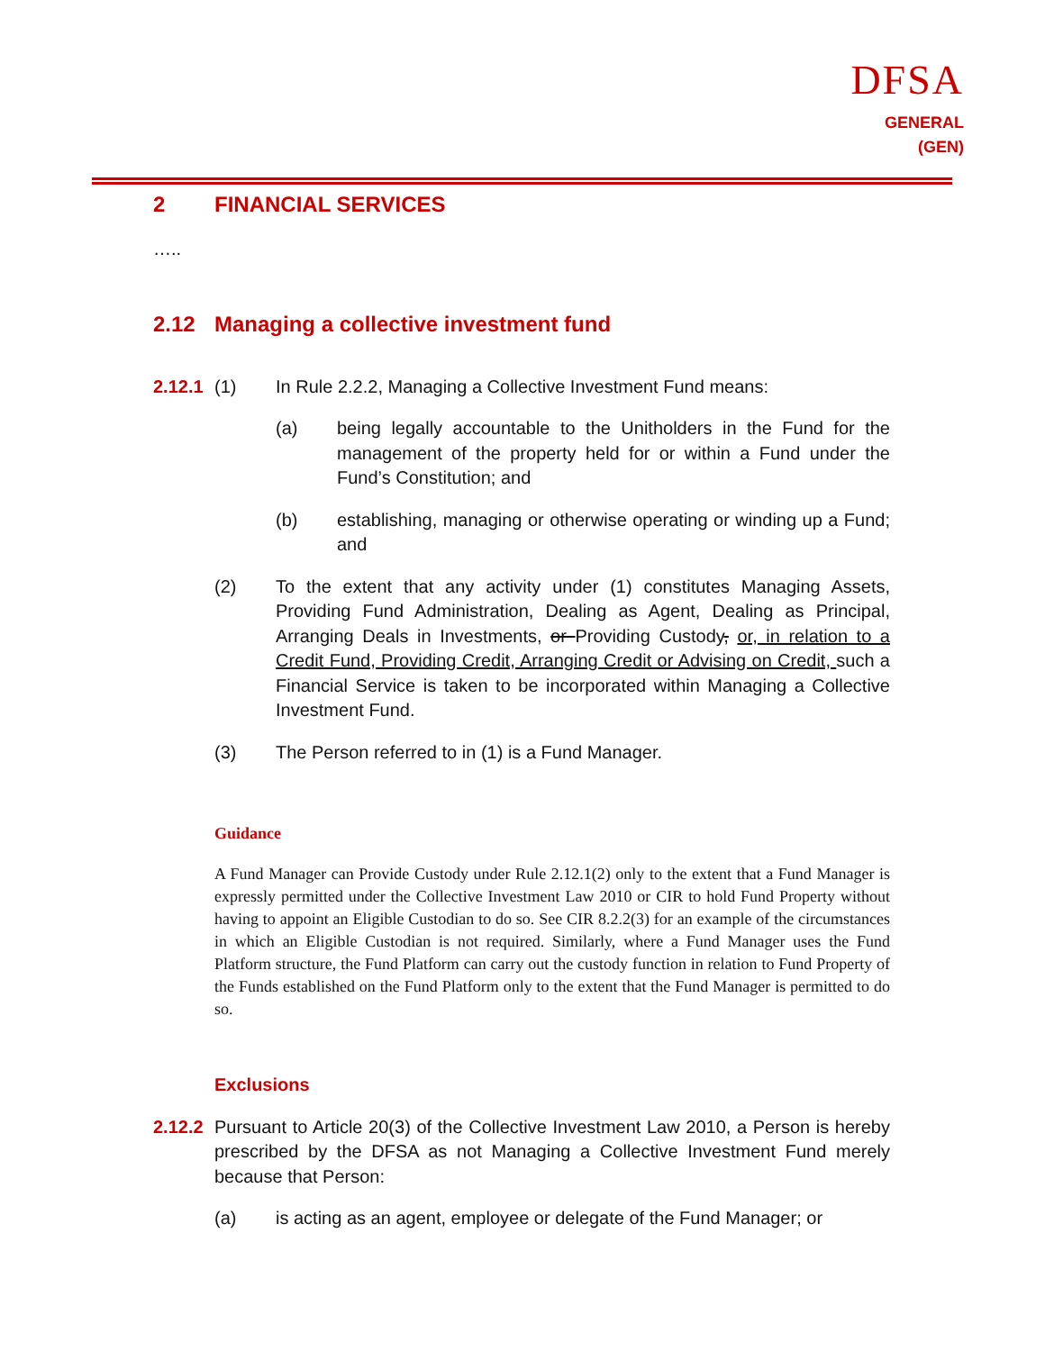DFSA
GENERAL (GEN)
2 FINANCIAL SERVICES
…..
2.12 Managing a collective investment fund
2.12.1 (1) In Rule 2.2.2, Managing a Collective Investment Fund means:
(a) being legally accountable to the Unitholders in the Fund for the management of the property held for or within a Fund under the Fund’s Constitution; and
(b) establishing, managing or otherwise operating or winding up a Fund; and
(2) To the extent that any activity under (1) constitutes Managing Assets, Providing Fund Administration, Dealing as Agent, Dealing as Principal, Arranging Deals in Investments, or Providing Custody, or, in relation to a Credit Fund, Providing Credit, Arranging Credit or Advising on Credit, such a Financial Service is taken to be incorporated within Managing a Collective Investment Fund.
(3) The Person referred to in (1) is a Fund Manager.
Guidance
A Fund Manager can Provide Custody under Rule 2.12.1(2) only to the extent that a Fund Manager is expressly permitted under the Collective Investment Law 2010 or CIR to hold Fund Property without having to appoint an Eligible Custodian to do so. See CIR 8.2.2(3) for an example of the circumstances in which an Eligible Custodian is not required. Similarly, where a Fund Manager uses the Fund Platform structure, the Fund Platform can carry out the custody function in relation to Fund Property of the Funds established on the Fund Platform only to the extent that the Fund Manager is permitted to do so.
Exclusions
2.12.2 Pursuant to Article 20(3) of the Collective Investment Law 2010, a Person is hereby prescribed by the DFSA as not Managing a Collective Investment Fund merely because that Person:
(a) is acting as an agent, employee or delegate of the Fund Manager; or